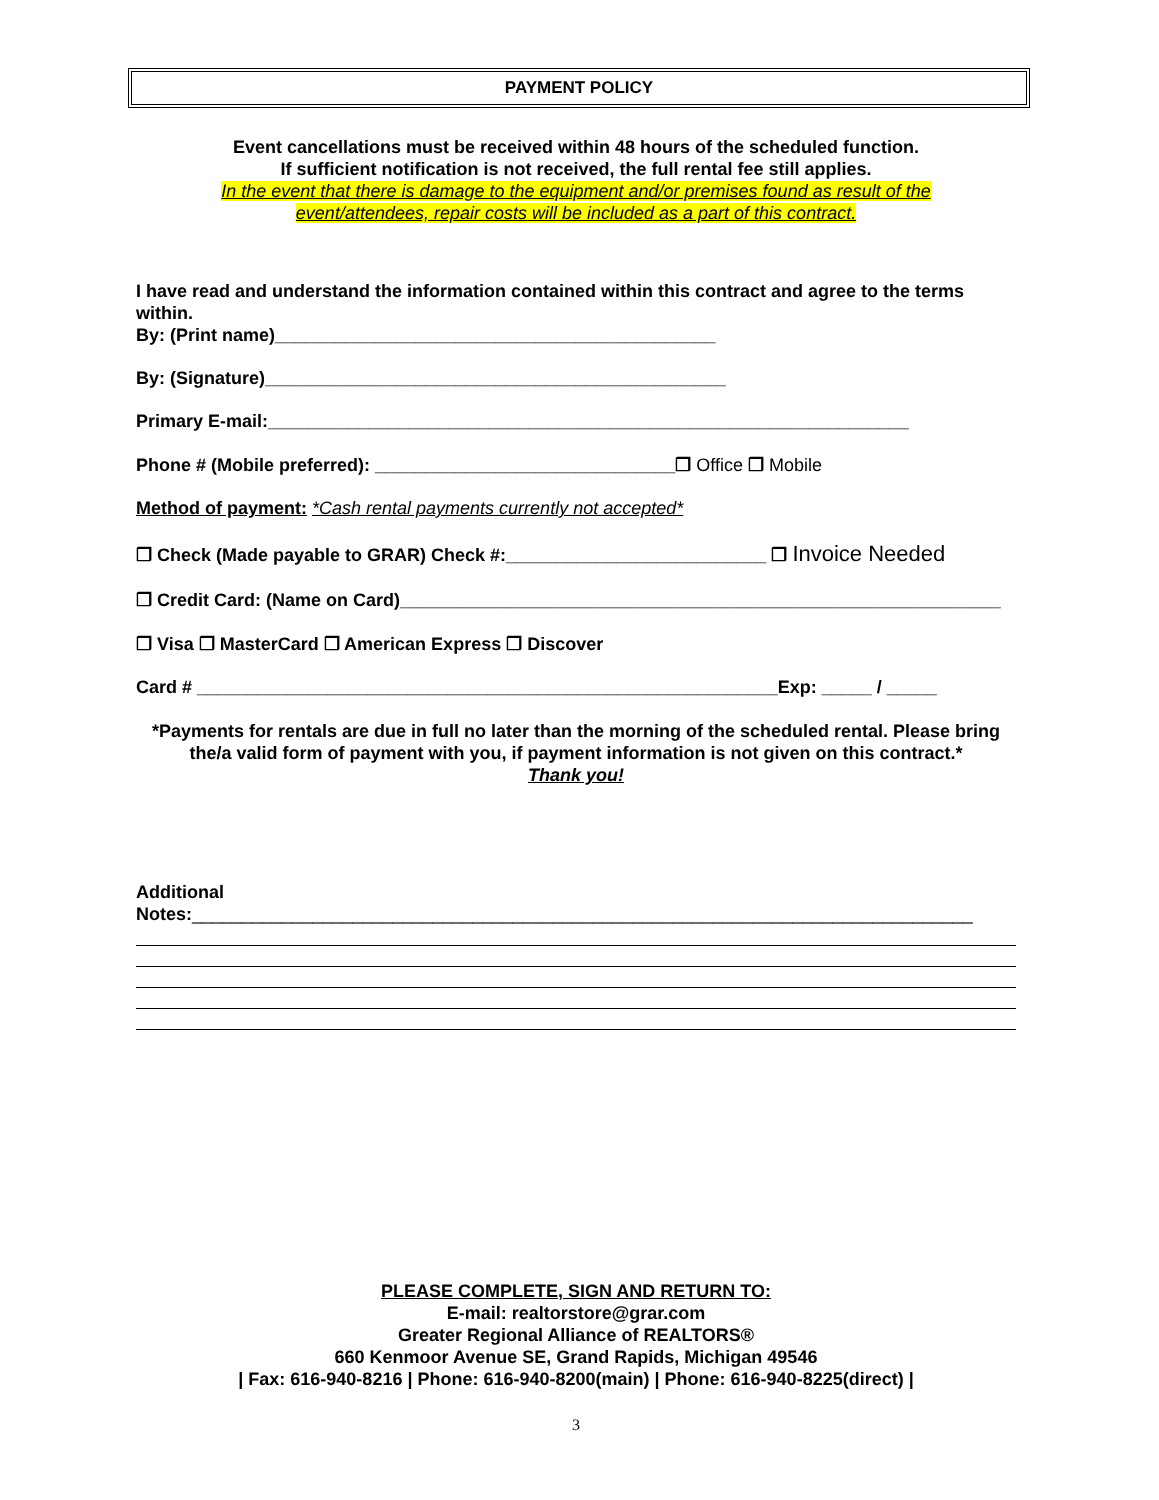PAYMENT POLICY
Event cancellations must be received within 48 hours of the scheduled function.
If sufficient notification is not received, the full rental fee still applies.
In the event that there is damage to the equipment and/or premises found as result of the
event/attendees, repair costs will be included as a part of this contract.
I have read and understand the information contained within this contract and agree to the terms within.
By: (Print name)____________________________________________
By: (Signature)______________________________________________
Primary E-mail:________________________________________________________________
Phone # (Mobile preferred): ______________________________❒ Office ❒ Mobile
Method of payment: *Cash rental payments currently not accepted*
❒ Check (Made payable to GRAR) Check #:__________________________ ❒ Invoice Needed
❒ Credit Card: (Name on Card)____________________________________________________________
❒ Visa ❒ MasterCard ❒ American Express ❒ Discover
Card # __________________________________________________________Exp: _____ / _____
*Payments for rentals are due in full no later than the morning of the scheduled rental. Please bring the/a valid form of payment with you, if payment information is not given on this contract.*
Thank you!
Additional
Notes:______________________________________________________________________________
PLEASE COMPLETE, SIGN AND RETURN TO:
E-mail: realtorstore@grar.com
Greater Regional Alliance of REALTORS®
660 Kenmoor Avenue SE, Grand Rapids, Michigan 49546
| Fax: 616-940-8216 | Phone: 616-940-8200(main) | Phone: 616-940-8225(direct) |
3